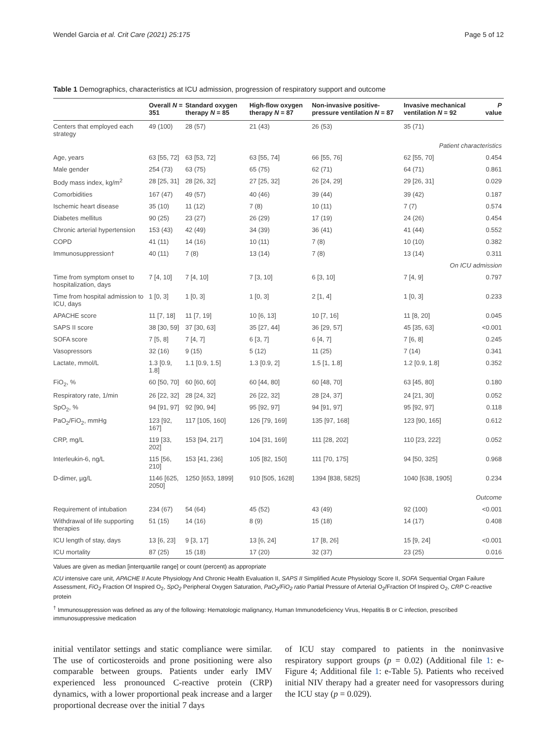Wendel Garcia et al. Crit Care (2021) 25:175 Page 5 of 12
Table 1 Demographics, characteristics at ICU admission, progression of respiratory support and outcome
| | Overall N = 351 | Standard oxygen therapy N = 85 | High-flow oxygen therapy N = 87 | Non-invasive positive-pressure ventilation N = 87 | Invasive mechanical ventilation N = 92 | P value |
| --- | --- | --- | --- | --- | --- | --- |
| Centers that employed each strategy | 49 (100) | 28 (57) | 21 (43) | 26 (53) | 35 (71) | |
| Patient characteristics | | | | | | |
| Age, years | 63 [55, 72] | 63 [53, 72] | 63 [55, 74] | 66 [55, 76] | 62 [55, 70] | 0.454 |
| Male gender | 254 (73) | 63 (75) | 65 (75) | 62 (71) | 64 (71) | 0.861 |
| Body mass index, kg/m<sup>2</sup> | 28 [25, 31] | 28 [26, 32] | 27 [25, 32] | 26 [24, 29] | 29 [26, 31] | 0.029 |
| Comorbidities | 167 (47) | 49 (57) | 40 (46) | 39 (44) | 39 (42) | 0.187 |
| Ischemic heart disease | 35 (10) | 11 (12) | 7 (8) | 10 (11) | 7 (7) | 0.574 |
| Diabetes mellitus | 90 (25) | 23 (27) | 26 (29) | 17 (19) | 24 (26) | 0.454 |
| Chronic arterial hypertension | 153 (43) | 42 (49) | 34 (39) | 36 (41) | 41 (44) | 0.552 |
| COPD | 41 (11) | 14 (16) | 10 (11) | 7 (8) | 10 (10) | 0.382 |
| Immunosuppression† | 40 (11) | 7 (8) | 13 (14) | 7 (8) | 13 (14) | 0.311 |
| On ICU admission | | | | | | |
| Time from symptom onset to hospitalization, days | 7 [4, 10] | 7 [4, 10] | 7 [3, 10] | 6 [3, 10] | 7 [4, 9] | 0.797 |
| Time from hospital admission to ICU, days | 1 [0, 3] | 1 [0, 3] | 1 [0, 3] | 2 [1, 4] | 1 [0, 3] | 0.233 |
| APACHE score | 11 [7, 18] | 11 [7, 19] | 10 [6, 13] | 10 [7, 16] | 11 [8, 20] | 0.045 |
| SAPS II score | 38 [30, 59] | 37 [30, 63] | 35 [27, 44] | 36 [29, 57] | 45 [35, 63] | <0.001 |
| SOFA score | 7 [5, 8] | 7 [4, 7] | 6 [3, 7] | 6 [4, 7] | 7 [6, 8] | 0.245 |
| Vasopressors | 32 (16) | 9 (15) | 5 (12) | 11 (25) | 7 (14) | 0.341 |
| Lactate, mmol/L | 1.3 [0.9, 1.8] | 1.1 [0.9, 1.5] | 1.3 [0.9, 2] | 1.5 [1, 1.8] | 1.2 [0.9, 1.8] | 0.352 |
| FiO<sub>2</sub>, % | 60 [50, 70] | 60 [60, 60] | 60 [44, 80] | 60 [48, 70] | 63 [45, 80] | 0.180 |
| Respiratory rate, 1/min | 26 [22, 32] | 28 [24, 32] | 26 [22, 32] | 28 [24, 37] | 24 [21, 30] | 0.052 |
| SpO<sub>2</sub>, % | 94 [91, 97] | 92 [90, 94] | 95 [92, 97] | 94 [91, 97] | 95 [92, 97] | 0.118 |
| PaO<sub>2</sub>/FiO<sub>2</sub>, mmHg | 123 [92, 167] | 117 [105, 160] | 126 [79, 169] | 135 [97, 168] | 123 [90, 165] | 0.612 |
| CRP, mg/L | 119 [33, 202] | 153 [94, 217] | 104 [31, 169] | 111 [28, 202] | 110 [23, 222] | 0.052 |
| Interleukin-6, ng/L | 115 [56, 210] | 153 [41, 236] | 105 [82, 150] | 111 [70, 175] | 94 [50, 325] | 0.968 |
| D-dimer, µg/L | 1146 [625, 2050] | 1250 [653, 1899] | 910 [505, 1628] | 1394 [838, 5825] | 1040 [638, 1905] | 0.234 |
| Outcome | | | | | | |
| Requirement of intubation | 234 (67) | 54 (64) | 45 (52) | 43 (49) | 92 (100) | <0.001 |
| Withdrawal of life supporting therapies | 51 (15) | 14 (16) | 8 (9) | 15 (18) | 14 (17) | 0.408 |
| ICU length of stay, days | 13 [6, 23] | 9 [3, 17] | 13 [6, 24] | 17 [8, 26] | 15 [9, 24] | <0.001 |
| ICU mortality | 87 (25) | 15 (18) | 17 (20) | 32 (37) | 23 (25) | 0.016 |
Values are given as median [interquartile range] or count (percent) as appropriate
ICU intensive care unit, APACHE II Acute Physiology And Chronic Health Evaluation II, SAPS II Simplified Acute Physiology Score II, SOFA Sequential Organ Failure Assessment, FiO<sub>2</sub> Fraction Of Inspired O<sub>2</sub>, SpO<sub>2</sub> Peripheral Oxygen Saturation, PaO<sub>2</sub>/FiO<sub>2</sub> ratio Partial Pressure of Arterial O<sub>2</sub>/Fraction Of Inspired O<sub>2</sub>, CRP C-reactive protein
<sup>†</sup> Immunosuppression was defined as any of the following: Hematologic malignancy, Human Immunodeficiency Virus, Hepatitis B or C infection, prescribed immunosuppressive medication
initial ventilator settings and static compliance were similar. The use of corticosteroids and prone positioning were also comparable between groups. Patients under early IMV experienced less pronounced C-reactive protein (CRP) dynamics, with a lower proportional peak increase and a larger proportional decrease over the initial 7 days
of ICU stay compared to patients in the noninvasive respiratory support groups (p = 0.02) (Additional file 1: e-Figure 4; Additional file 1: e-Table 5). Patients who received initial NIV therapy had a greater need for vasopressors during the ICU stay (p = 0.029).